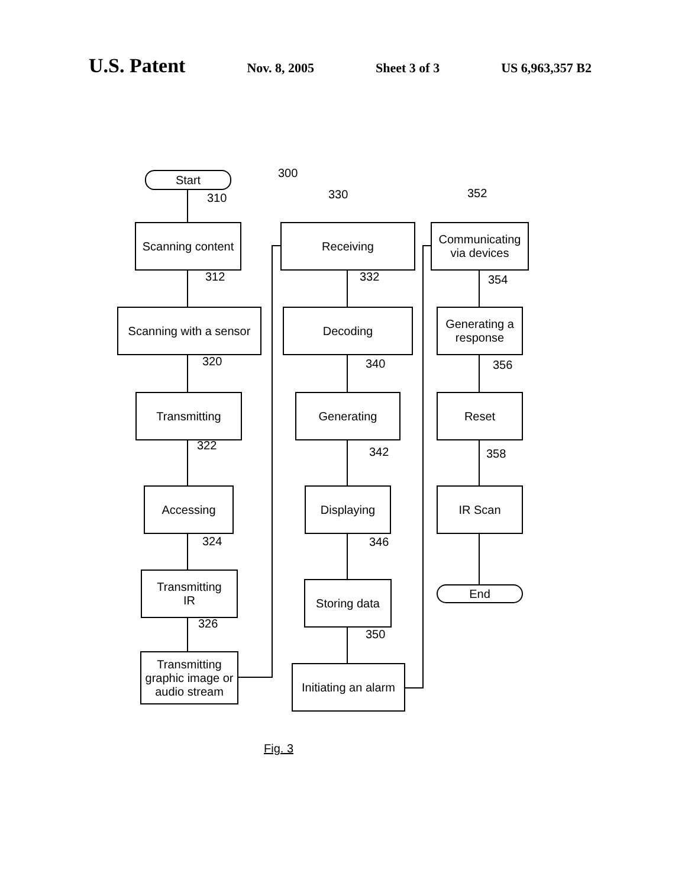U.S. Patent Nov. 8, 2005 Sheet 3 of 3 US 6,963,357 B2
Start
310
Scanning content
312
Scanning with a sensor
320
Transmitting
322
Accessing
324
Transmitting
IR
326
Transmitting graphic image or audio stream
300
330
Receiving
332
Decoding
340
Generating
342
Displaying
346
Storing data
350
Initiating an alarm
352
Communicating via devices
354
Generating a response
356
Reset
358
IR Scan
End
Fig. 3